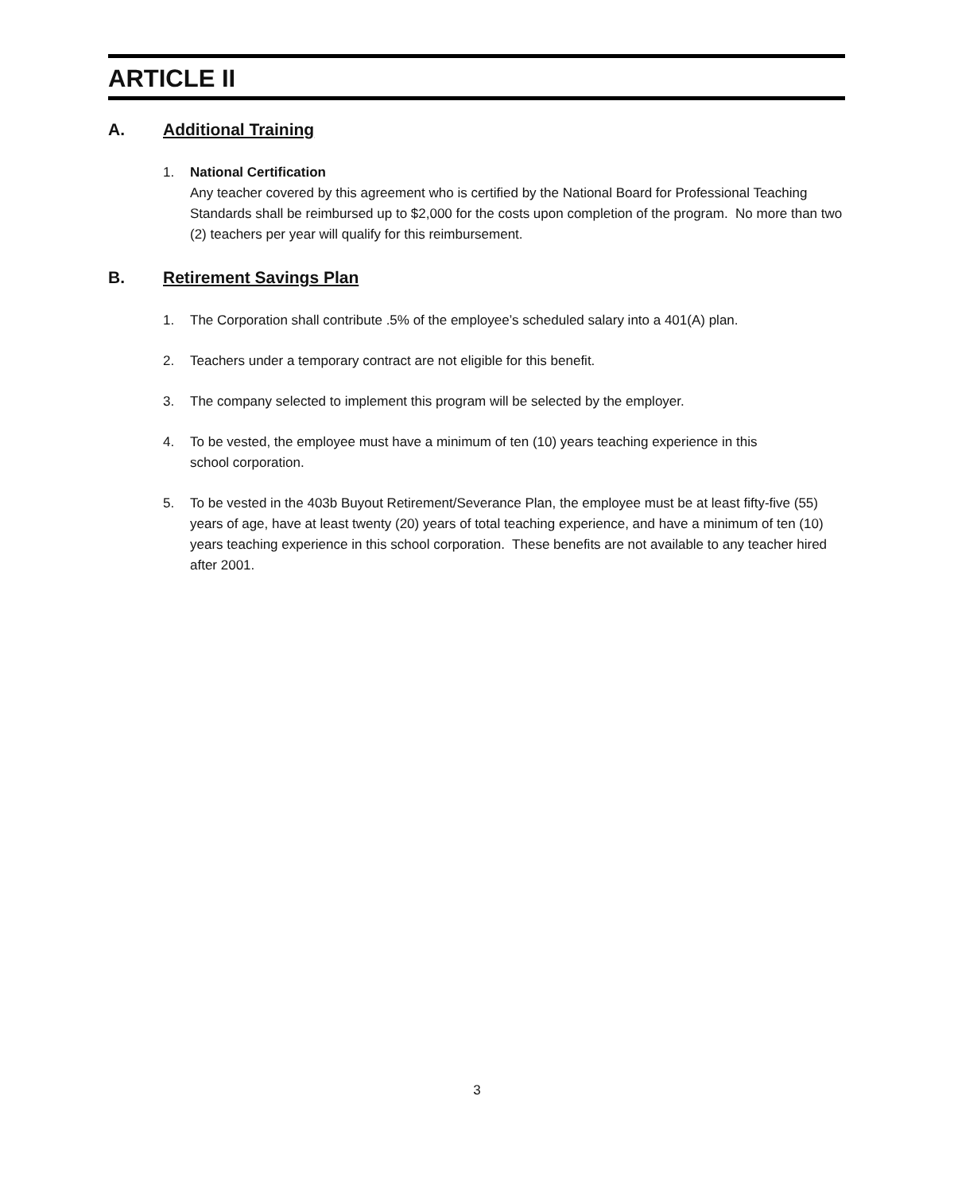ARTICLE II
A. Additional Training
1. National Certification
Any teacher covered by this agreement who is certified by the National Board for Professional Teaching Standards shall be reimbursed up to $2,000 for the costs upon completion of the program. No more than two (2) teachers per year will qualify for this reimbursement.
B. Retirement Savings Plan
1. The Corporation shall contribute .5% of the employee’s scheduled salary into a 401(A) plan.
2. Teachers under a temporary contract are not eligible for this benefit.
3. The company selected to implement this program will be selected by the employer.
4. To be vested, the employee must have a minimum of ten (10) years teaching experience in this
school corporation.
5. To be vested in the 403b Buyout Retirement/Severance Plan, the employee must be at least fifty-five (55) years of age, have at least twenty (20) years of total teaching experience, and have a minimum of ten (10) years teaching experience in this school corporation. These benefits are not available to any teacher hired after 2001.
3